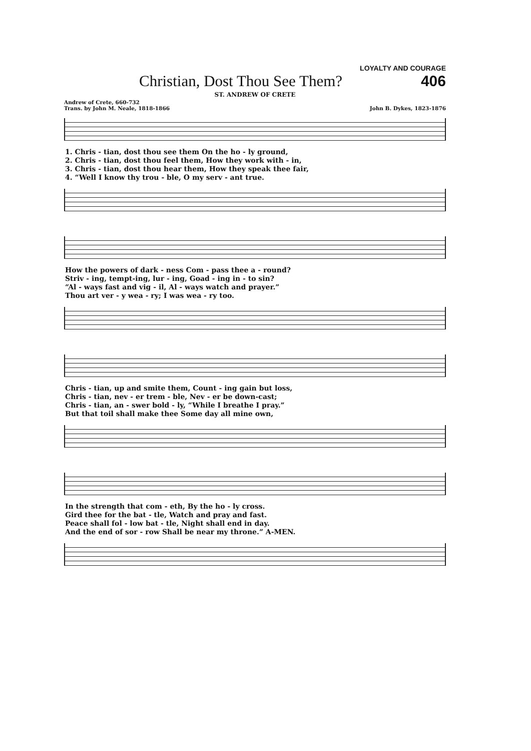LOYALTY AND COURAGE
Christian, Dost Thou See Them? 406
ST. ANDREW OF CRETE
Andrew of Crete, 660-732
Trans. by John M. Neale, 1818-1866
John B. Dykes, 1823-1876
| 1. Chris - tian, dost thou see them On the ho - ly ground, |
| 2. Chris - tian, dost thou feel them, How they work with - in, |
| 3. Chris - tian, dost thou hear them, How they speak thee fair, |
| 4. “Well I know thy trou - ble, O my serv - ant true. |
| How the powers of dark - ness Com - pass thee a - round? |
| Striv - ing, tempt-ing, lur - ing, Goad - ing in - to sin? |
| “Al - ways fast and vig - il, Al - ways watch and prayer.” |
| Thou art ver - y wea - ry; I was wea - ry too. |
| Chris - tian, up and smite them, Count - ing gain but loss, |
| Chris - tian, nev - er trem - ble, Nev - er be down-cast; |
| Chris - tian, an - swer bold - ly, “While I breathe I pray.” |
| But that toil shall make thee Some day all mine own, |
| In the strength that com - eth, By the ho - ly cross. |
| Gird thee for the bat - tle, Watch and pray and fast. |
| Peace shall fol - low bat - tle, Night shall end in day. |
| And the end of sor - row Shall be near my throne.” A-MEN. |